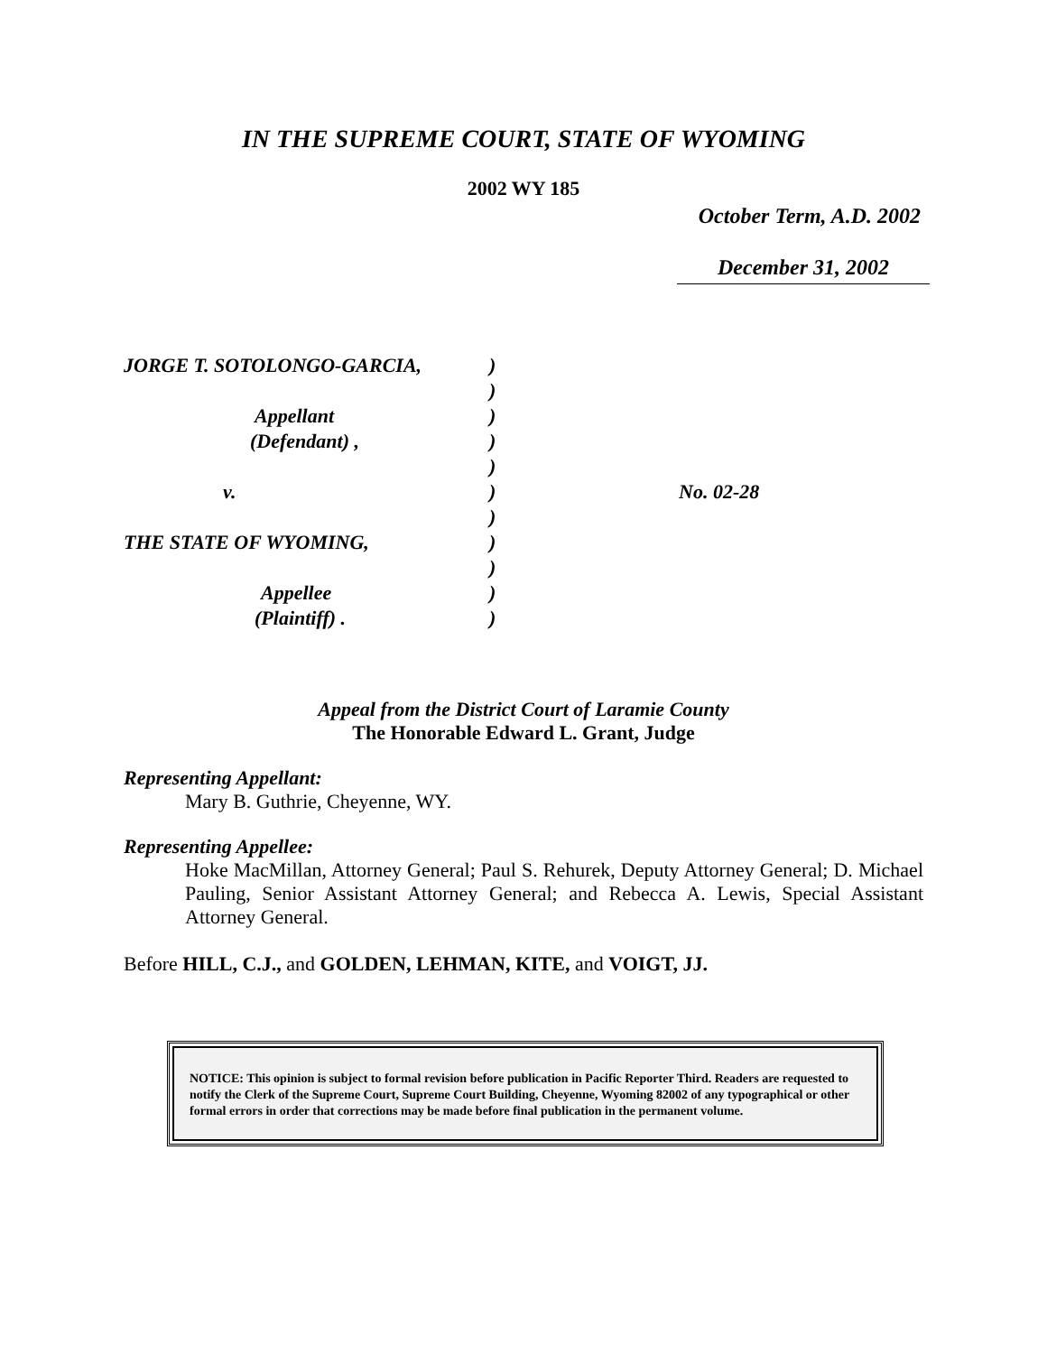IN THE SUPREME COURT, STATE OF WYOMING
2002 WY 185
October Term, A.D. 2002
December 31, 2002
| JORGE T. SOTOLONGO-GARCIA, | ) | |
| | ) | |
| Appellant | ) | |
| (Defendant) , | ) | |
| | ) | |
| v. | ) | No. 02-28 |
| | ) | |
| THE STATE OF WYOMING, | ) | |
| | ) | |
| Appellee | ) | |
| (Plaintiff) . | ) | |
Appeal from the District Court of Laramie County
The Honorable Edward L. Grant, Judge
Representing Appellant:
Mary B. Guthrie, Cheyenne, WY.
Representing Appellee:
Hoke MacMillan, Attorney General; Paul S. Rehurek, Deputy Attorney General; D. Michael Pauling, Senior Assistant Attorney General; and Rebecca A. Lewis, Special Assistant Attorney General.
Before HILL, C.J., and GOLDEN, LEHMAN, KITE, and VOIGT, JJ.
NOTICE: This opinion is subject to formal revision before publication in Pacific Reporter Third. Readers are requested to notify the Clerk of the Supreme Court, Supreme Court Building, Cheyenne, Wyoming 82002 of any typographical or other formal errors in order that corrections may be made before final publication in the permanent volume.